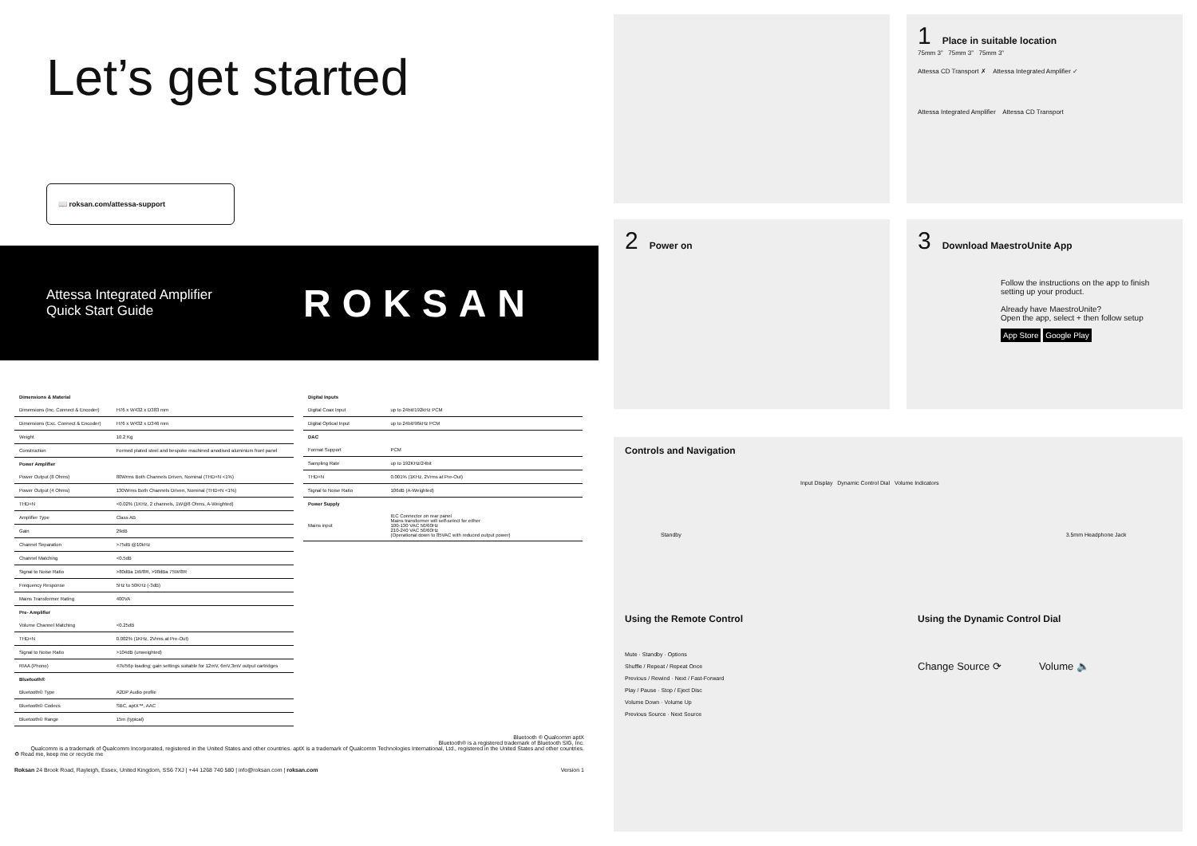Let’s get started
📖 roksan.com/attessa-support
Attessa Integrated Amplifier
Quick Start Guide
ROKSAN
| Dimensions & Material | |
| Dimensions (Inc. Connect & Encoder) | H76 x W432 x D383 mm |
| Dimensions (Exc. Connect & Encoder) | H76 x W432 x D346 mm |
| Weight | 10.2 Kg |
| Construction | Formed plated steel and bespoke machined anodised aluminium front panel |
| Power Amplifier | |
| Power Output (8 Ohms) | 80Wrms Both Channels Driven, Nominal (THD+N <1%) |
| Power Output (4 Ohms) | 130Wrms Both Channels Driven, Nominal (THD+N <1%) |
| THD+N | <0.02% (1KHz, 2 channels, 1W@8 Ohms, A-Weighted) |
| Amplifier Type | Class AB |
| Gain | 29dB |
| Channel Separation | >75dB @10kHz |
| Channel Matching | <0.5dB |
| Signal to Noise Ratio | >80dBa 1W/8R, >98dBa 75W/8R |
| Frequency Response | 5Hz to 50KHz (-3dB) |
| Mains Transformer Rating | 400VA |
| Pre- Amplifier | |
| Volume Channel Matching | <0.25dB |
| THD+N | 0.002% (1KHz, 2Vrms at Pre-Out) |
| Signal to Noise Ratio | >104dB (unweighted) |
| RIAA (Phono) | 47k/56p loading; gain settings suitable for 12mV, 6mV,3mV output cartridges |
| Bluetooth® | |
| Bluetooth® Type | A2DP Audio profile |
| Bluetooth® Codecs | SBC, aptX™, AAC |
| Bluetooth® Range | 15m (typical) |
| Digital Inputs | |
| Digital Coax Input | up to 24bit/192kHz PCM |
| Digital Optical Input | up to 24bit/96kHz PCM |
| DAC | |
| Format Support | PCM |
| Sampling Rate | up to 192KHz/24bit |
| THD+N | 0.001% (1KHz, 2Vrms at Pre-Out) |
| Signal to Noise Ratio | 106dB (A-Weighted) |
| Power Supply | |
| Mains input | IEC Connector on rear panel Mains transformer will self-select for either 100-130 VAC 50/60Hz 210-240 VAC 50/60Hz (Operational down to 85VAC with reduced output power) |
Bluetooth ® Qualcomm aptX
Bluetooth® is a registered trademark of Bluetooth SIG, Inc.
Qualcomm is a trademark of Qualcomm Incorporated, registered in the United States and other countries. aptX is a trademark of Qualcomm Technologies International, Ltd., registered in the United States and other countries.
♻ Read me, keep me or recycle me
Roksan 24 Brook Road, Rayleigh, Essex, United Kingdom, SS6 7XJ | +44 1268 740 580 | info@roksan.com | roksan.com Version 1
1 Place in suitable location
75mm 3” 75mm 3” 75mm 3”
Attessa CD Transport ✗ Attessa Integrated Amplifier ✓
Attessa Integrated Amplifier Attessa CD Transport
2 Power on
3 Download MaestroUnite App
Follow the instructions on the app to finish setting up your product.
Already have MaestroUnite?
Open the app, select + then follow setup
App Store Google Play
Controls and Navigation
Input Display Dynamic Control Dial Volume Indicators
Standby 3.5mm Headphone Jack
Using the Remote Control
Mute · Standby · Options
Shuffle / Repeat / Repeat Once
Previous / Rewind · Next / Fast-Forward
Play / Pause · Stop / Eject Disc
Volume Down · Volume Up
Previous Source · Next Source
Using the Dynamic Control Dial
Change Source ⟳ Volume 🔈